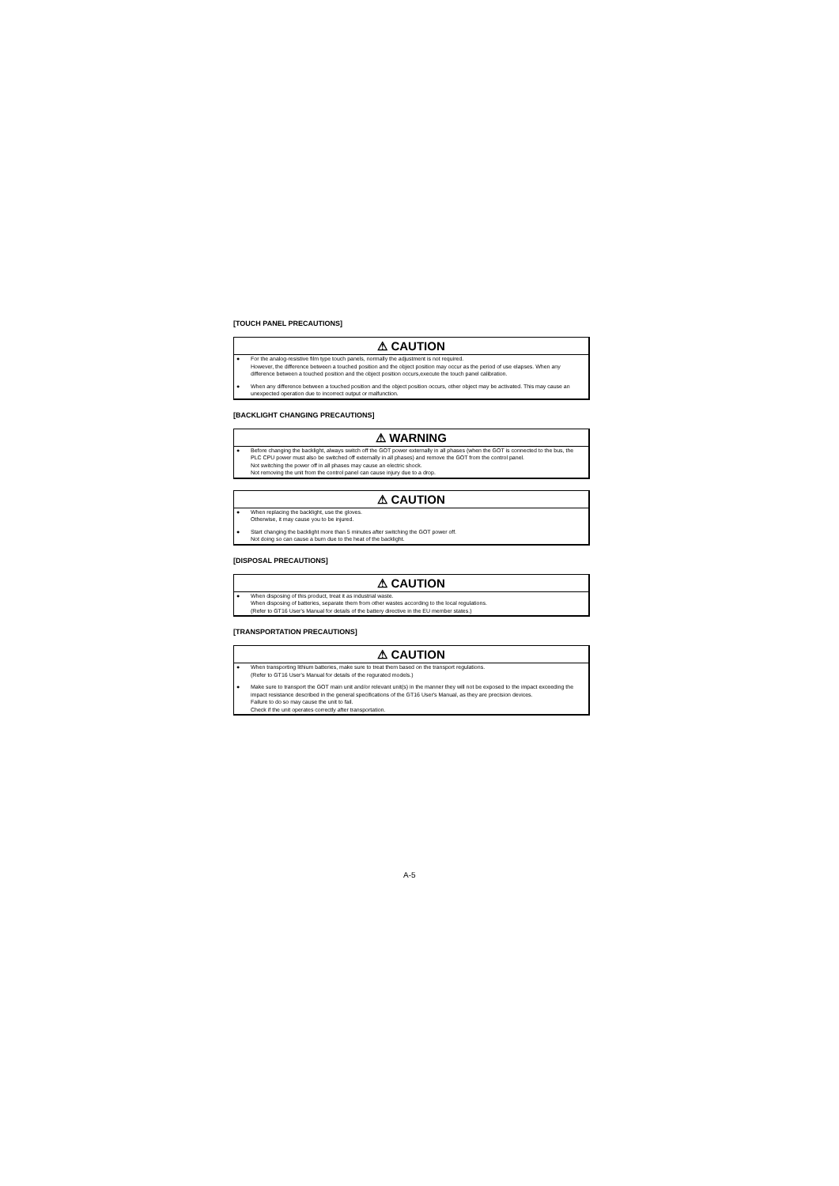[TOUCH PANEL PRECAUTIONS]
⚠ CAUTION
● For the analog-resistive film type touch panels, normally the adjustment is not required.
However, the difference between a touched position and the object position may occur as the period of use elapses. When any difference between a touched position and the object position occurs,execute the touch panel calibration.
● When any difference between a touched position and the object position occurs, other object may be activated. This may cause an unexpected operation due to incorrect output or malfunction.
[BACKLIGHT CHANGING PRECAUTIONS]
⚠ WARNING
● Before changing the backlight, always switch off the GOT power externally in all phases (when the GOT is connected to the bus, the PLC CPU power must also be switched off externally in all phases) and remove the GOT from the control panel.
Not switching the power off in all phases may cause an electric shock.
Not removing the unit from the control panel can cause injury due to a drop.
⚠ CAUTION
● When replacing the backlight, use the gloves.
Otherwise, it may cause you to be injured.
● Start changing the backlight more than 5 minutes after switching the GOT power off.
Not doing so can cause a burn due to the heat of the backlight.
[DISPOSAL PRECAUTIONS]
⚠ CAUTION
● When disposing of this product, treat it as industrial waste.
When disposing of batteries, separate them from other wastes according to the local regulations.
(Refer to GT16 User's Manual for details of the battery directive in the EU member states.)
[TRANSPORTATION PRECAUTIONS]
⚠ CAUTION
● When transporting lithium batteries, make sure to treat them based on the transport regulations.
(Refer to GT16 User's Manual for details of the regurated models.)
● Make sure to transport the GOT main unit and/or relevant unit(s) in the manner they will not be exposed to the impact exceeding the impact resistance described in the general specifications of the GT16 User's Manual, as they are precision devices.
Failure to do so may cause the unit to fail.
Check if the unit operates correctly after transportation.
A-5